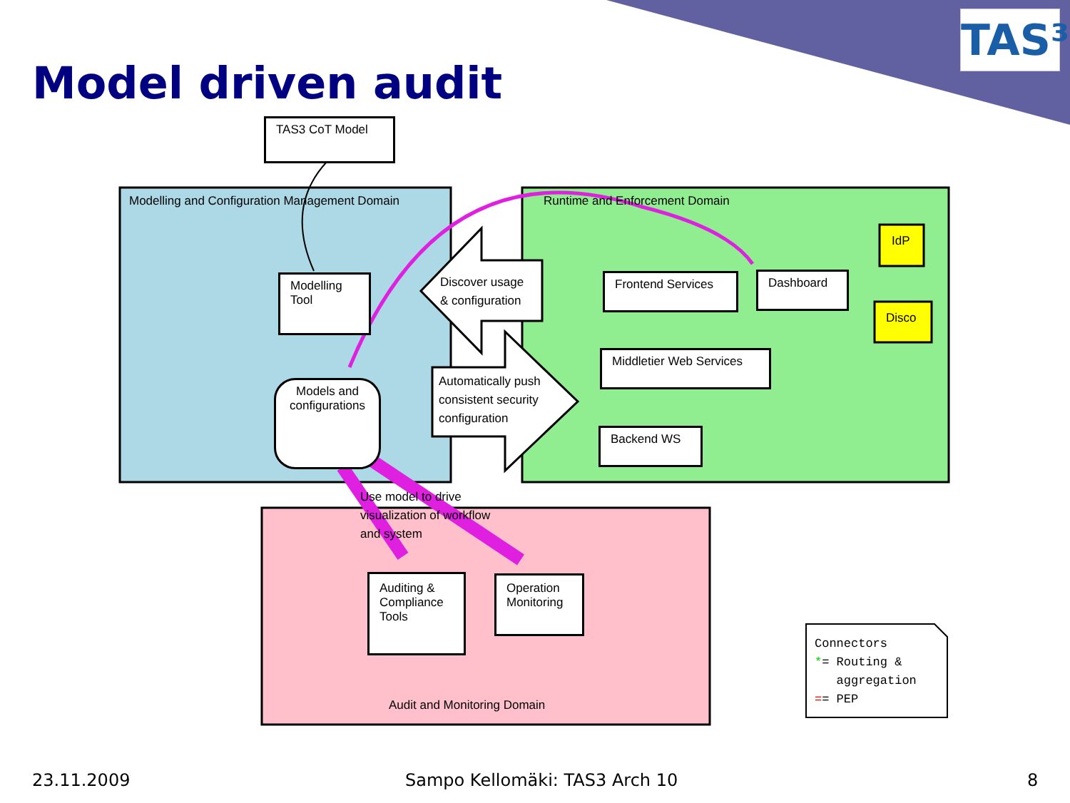Model driven audit
TAS³
TAS3 CoT Model
Modelling and Configuration Management Domain
Modelling
Tool
Models and configurations
Discover usage
& configuration
Automatically push
consistent security
configuration
Runtime and Enforcement Domain
Frontend Services
Dashboard
IdP
Disco
Middletier Web Services
Backend WS
Use model to drive
visualization of workflow
and system
Auditing &
Compliance
Tools
Operation
Monitoring
Audit and Monitoring Domain
Connectors
*= Routing &
aggregation
== PEP
23.11.2009 Sampo Kellomäki: TAS3 Arch 10 8